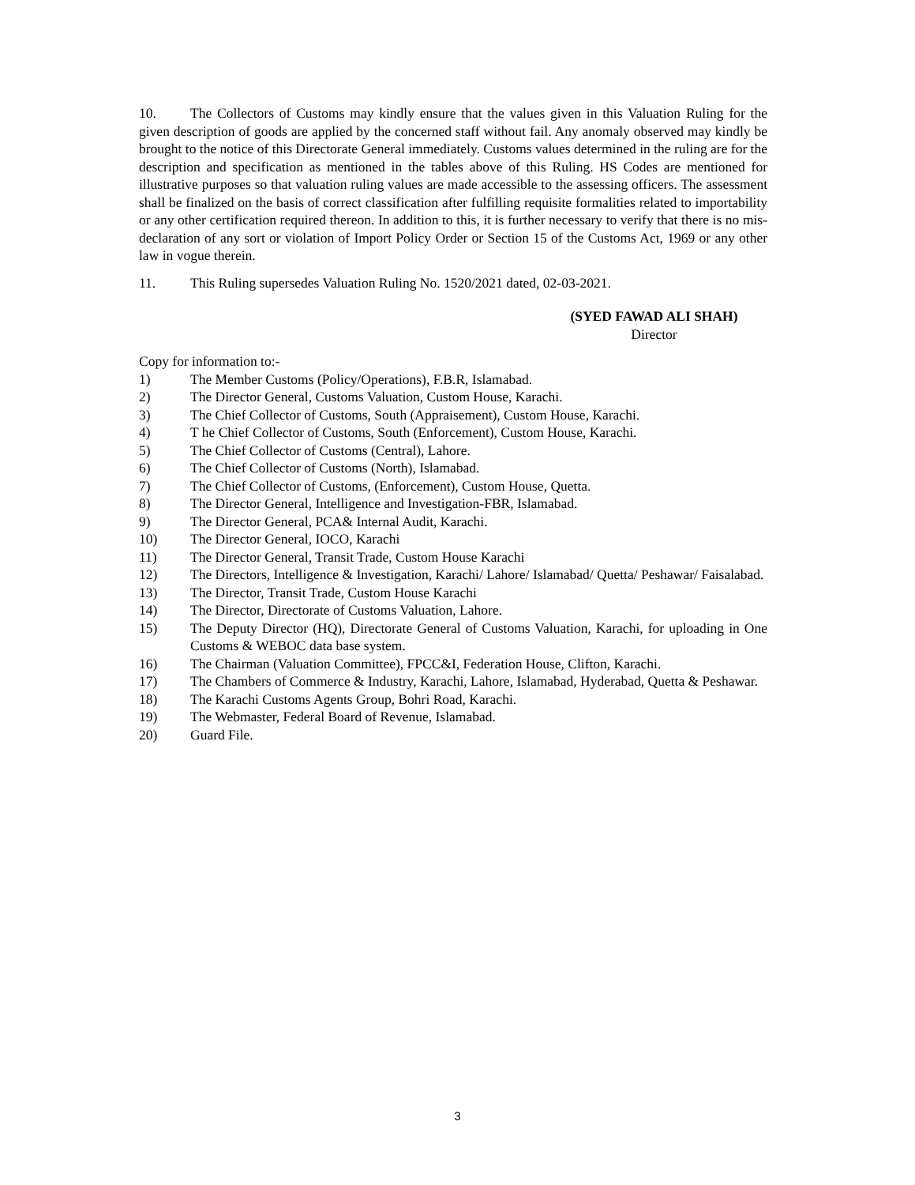10. The Collectors of Customs may kindly ensure that the values given in this Valuation Ruling for the given description of goods are applied by the concerned staff without fail. Any anomaly observed may kindly be brought to the notice of this Directorate General immediately. Customs values determined in the ruling are for the description and specification as mentioned in the tables above of this Ruling. HS Codes are mentioned for illustrative purposes so that valuation ruling values are made accessible to the assessing officers. The assessment shall be finalized on the basis of correct classification after fulfilling requisite formalities related to importability or any other certification required thereon. In addition to this, it is further necessary to verify that there is no mis-declaration of any sort or violation of Import Policy Order or Section 15 of the Customs Act, 1969 or any other law in vogue therein.
11. This Ruling supersedes Valuation Ruling No. 1520/2021 dated, 02-03-2021.
(SYED FAWAD ALI SHAH)
Director
Copy for information to:-
1) The Member Customs (Policy/Operations), F.B.R, Islamabad.
2) The Director General, Customs Valuation, Custom House, Karachi.
3) The Chief Collector of Customs, South (Appraisement), Custom House, Karachi.
4) T he Chief Collector of Customs, South (Enforcement), Custom House, Karachi.
5) The Chief Collector of Customs (Central), Lahore.
6) The Chief Collector of Customs (North), Islamabad.
7) The Chief Collector of Customs, (Enforcement), Custom House, Quetta.
8) The Director General, Intelligence and Investigation-FBR, Islamabad.
9) The Director General, PCA& Internal Audit, Karachi.
10) The Director General, IOCO, Karachi
11) The Director General, Transit Trade, Custom House Karachi
12) The Directors, Intelligence & Investigation, Karachi/ Lahore/ Islamabad/ Quetta/ Peshawar/ Faisalabad.
13) The Director, Transit Trade, Custom House Karachi
14) The Director, Directorate of Customs Valuation, Lahore.
15) The Deputy Director (HQ), Directorate General of Customs Valuation, Karachi, for uploading in One Customs & WEBOC data base system.
16) The Chairman (Valuation Committee), FPCC&I, Federation House, Clifton, Karachi.
17) The Chambers of Commerce & Industry, Karachi, Lahore, Islamabad, Hyderabad, Quetta & Peshawar.
18) The Karachi Customs Agents Group, Bohri Road, Karachi.
19) The Webmaster, Federal Board of Revenue, Islamabad.
20) Guard File.
3